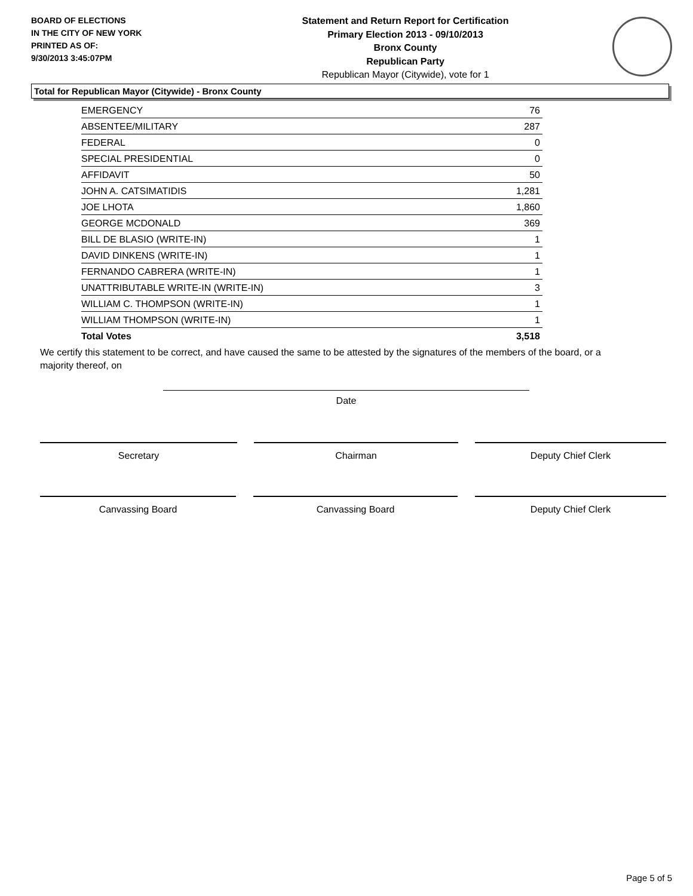BOARD OF ELECTIONS
IN THE CITY OF NEW YORK
PRINTED AS OF:
9/30/2013 3:45:07PM
Statement and Return Report for Certification
Primary Election 2013 - 09/10/2013
Bronx County
Republican Party
Republican Mayor (Citywide), vote for 1
Total for Republican Mayor (Citywide) - Bronx County
| EMERGENCY | 76 |
| ABSENTEE/MILITARY | 287 |
| FEDERAL | 0 |
| SPECIAL PRESIDENTIAL | 0 |
| AFFIDAVIT | 50 |
| JOHN A. CATSIMATIDIS | 1,281 |
| JOE LHOTA | 1,860 |
| GEORGE MCDONALD | 369 |
| BILL DE BLASIO (WRITE-IN) | 1 |
| DAVID DINKENS (WRITE-IN) | 1 |
| FERNANDO CABRERA (WRITE-IN) | 1 |
| UNATTRIBUTABLE WRITE-IN (WRITE-IN) | 3 |
| WILLIAM C. THOMPSON (WRITE-IN) | 1 |
| WILLIAM THOMPSON (WRITE-IN) | 1 |
| Total Votes | 3,518 |
We certify this statement to be correct, and have caused the same to be attested by the signatures of the members of the board, or a majority thereof, on
Date
Secretary Chairman Deputy Chief Clerk
Canvassing Board Canvassing Board Deputy Chief Clerk
Page 5 of 5